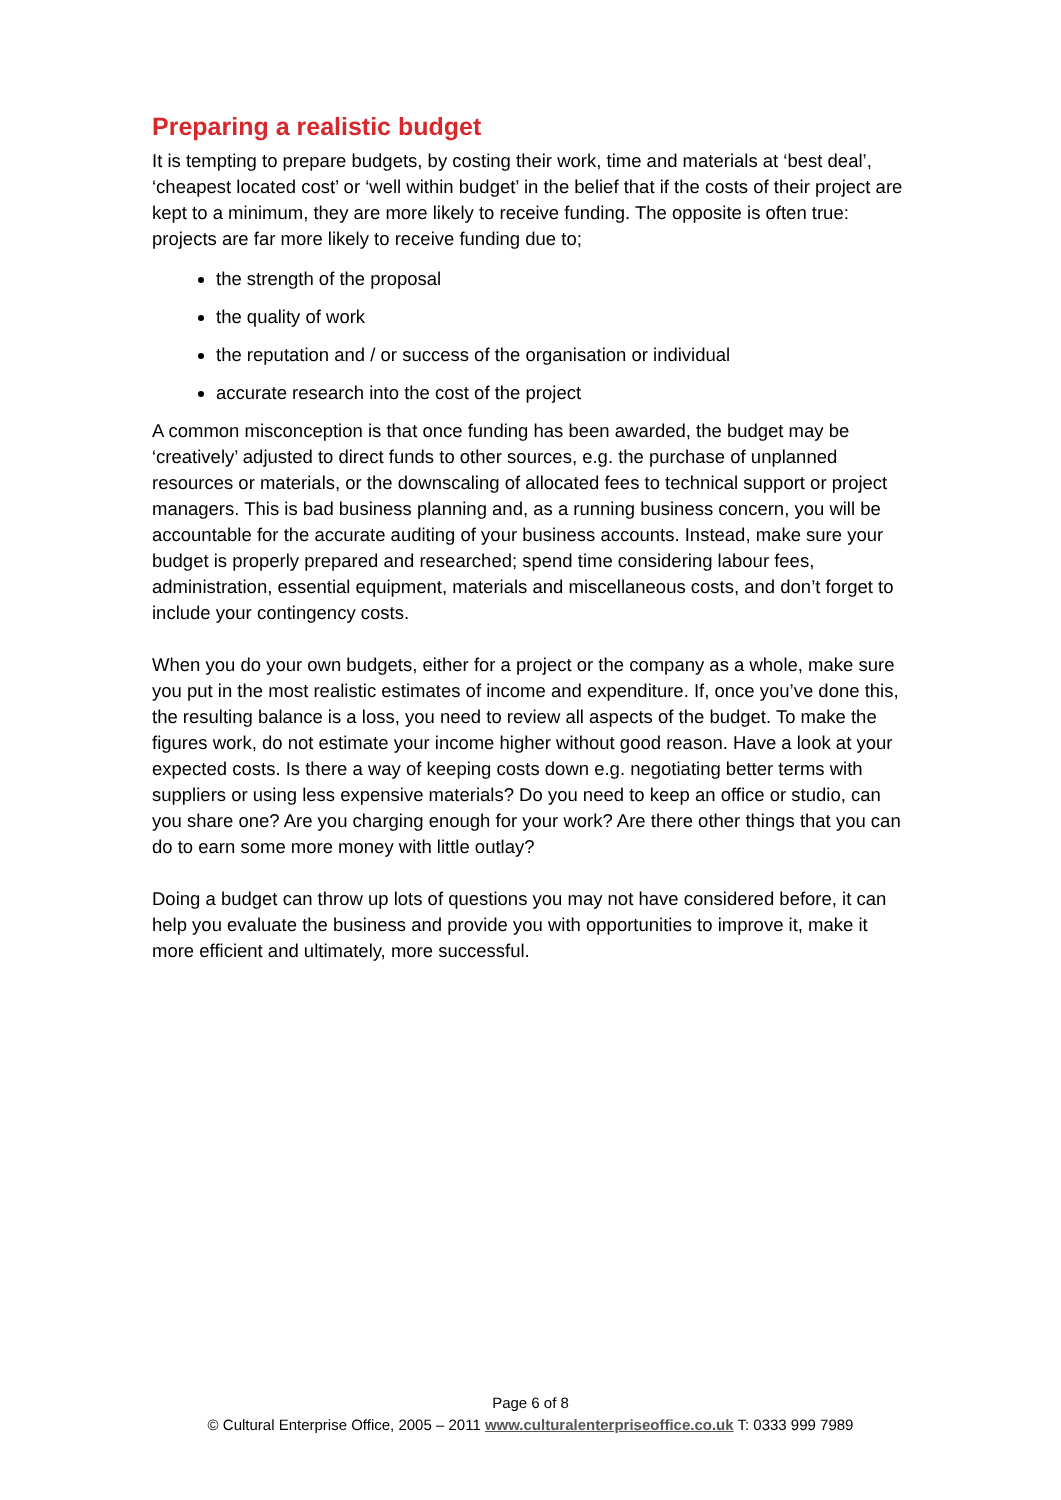Preparing a realistic budget
It is tempting to prepare budgets, by costing their work, time and materials at ‘best deal’, ‘cheapest located cost’ or ‘well within budget’ in the belief that if the costs of their project are kept to a minimum, they are more likely to receive funding. The opposite is often true: projects are far more likely to receive funding due to;
the strength of the proposal
the quality of work
the reputation and / or success of the organisation or individual
accurate research into the cost of the project
A common misconception is that once funding has been awarded, the budget may be ‘creatively’ adjusted to direct funds to other sources, e.g. the purchase of unplanned resources or materials, or the downscaling of allocated fees to technical support or project managers. This is bad business planning and, as a running business concern, you will be accountable for the accurate auditing of your business accounts. Instead, make sure your budget is properly prepared and researched; spend time considering labour fees, administration, essential equipment, materials and miscellaneous costs, and don’t forget to include your contingency costs.
When you do your own budgets, either for a project or the company as a whole, make sure you put in the most realistic estimates of income and expenditure. If, once you’ve done this, the resulting balance is a loss, you need to review all aspects of the budget. To make the figures work, do not estimate your income higher without good reason. Have a look at your expected costs. Is there a way of keeping costs down e.g. negotiating better terms with suppliers or using less expensive materials? Do you need to keep an office or studio, can you share one? Are you charging enough for your work? Are there other things that you can do to earn some more money with little outlay?
Doing a budget can throw up lots of questions you may not have considered before, it can help you evaluate the business and provide you with opportunities to improve it, make it more efficient and ultimately, more successful.
Page 6 of 8
© Cultural Enterprise Office, 2005 – 2011 www.culturalenterpriseoffice.co.uk T: 0333 999 7989